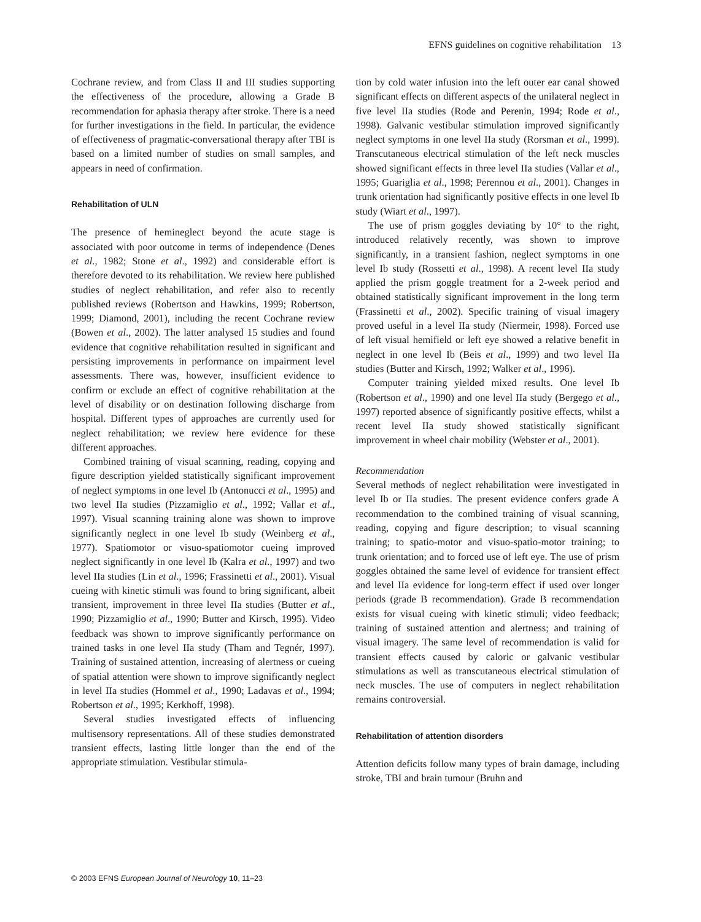EFNS guidelines on cognitive rehabilitation 13
Cochrane review, and from Class II and III studies supporting the effectiveness of the procedure, allowing a Grade B recommendation for aphasia therapy after stroke. There is a need for further investigations in the field. In particular, the evidence of effectiveness of pragmatic-conversational therapy after TBI is based on a limited number of studies on small samples, and appears in need of confirmation.
Rehabilitation of ULN
The presence of hemineglect beyond the acute stage is associated with poor outcome in terms of independence (Denes et al., 1982; Stone et al., 1992) and considerable effort is therefore devoted to its rehabilitation. We review here published studies of neglect rehabilitation, and refer also to recently published reviews (Robertson and Hawkins, 1999; Robertson, 1999; Diamond, 2001), including the recent Cochrane review (Bowen et al., 2002). The latter analysed 15 studies and found evidence that cognitive rehabilitation resulted in significant and persisting improvements in performance on impairment level assessments. There was, however, insufficient evidence to confirm or exclude an effect of cognitive rehabilitation at the level of disability or on destination following discharge from hospital. Different types of approaches are currently used for neglect rehabilitation; we review here evidence for these different approaches.
Combined training of visual scanning, reading, copying and figure description yielded statistically significant improvement of neglect symptoms in one level Ib (Antonucci et al., 1995) and two level IIa studies (Pizzamiglio et al., 1992; Vallar et al., 1997). Visual scanning training alone was shown to improve significantly neglect in one level Ib study (Weinberg et al., 1977). Spatiomotor or visuo-spatiomotor cueing improved neglect significantly in one level Ib (Kalra et al., 1997) and two level IIa studies (Lin et al., 1996; Frassinetti et al., 2001). Visual cueing with kinetic stimuli was found to bring significant, albeit transient, improvement in three level IIa studies (Butter et al., 1990; Pizzamiglio et al., 1990; Butter and Kirsch, 1995). Video feedback was shown to improve significantly performance on trained tasks in one level IIa study (Tham and Tegnér, 1997). Training of sustained attention, increasing of alertness or cueing of spatial attention were shown to improve significantly neglect in level IIa studies (Hommel et al., 1990; Ladavas et al., 1994; Robertson et al., 1995; Kerkhoff, 1998).
Several studies investigated effects of influencing multisensory representations. All of these studies demonstrated transient effects, lasting little longer than the end of the appropriate stimulation. Vestibular stimula-
tion by cold water infusion into the left outer ear canal showed significant effects on different aspects of the unilateral neglect in five level IIa studies (Rode and Perenin, 1994; Rode et al., 1998). Galvanic vestibular stimulation improved significantly neglect symptoms in one level IIa study (Rorsman et al., 1999). Transcutaneous electrical stimulation of the left neck muscles showed significant effects in three level IIa studies (Vallar et al., 1995; Guariglia et al., 1998; Perennou et al., 2001). Changes in trunk orientation had significantly positive effects in one level Ib study (Wiart et al., 1997).
The use of prism goggles deviating by 10° to the right, introduced relatively recently, was shown to improve significantly, in a transient fashion, neglect symptoms in one level Ib study (Rossetti et al., 1998). A recent level IIa study applied the prism goggle treatment for a 2-week period and obtained statistically significant improvement in the long term (Frassinetti et al., 2002). Specific training of visual imagery proved useful in a level IIa study (Niermeir, 1998). Forced use of left visual hemifield or left eye showed a relative benefit in neglect in one level Ib (Beis et al., 1999) and two level IIa studies (Butter and Kirsch, 1992; Walker et al., 1996).
Computer training yielded mixed results. One level Ib (Robertson et al., 1990) and one level IIa study (Bergego et al., 1997) reported absence of significantly positive effects, whilst a recent level IIa study showed statistically significant improvement in wheel chair mobility (Webster et al., 2001).
Recommendation
Several methods of neglect rehabilitation were investigated in level Ib or IIa studies. The present evidence confers grade A recommendation to the combined training of visual scanning, reading, copying and figure description; to visual scanning training; to spatio-motor and visuo-spatio-motor training; to trunk orientation; and to forced use of left eye. The use of prism goggles obtained the same level of evidence for transient effect and level IIa evidence for long-term effect if used over longer periods (grade B recommendation). Grade B recommendation exists for visual cueing with kinetic stimuli; video feedback; training of sustained attention and alertness; and training of visual imagery. The same level of recommendation is valid for transient effects caused by caloric or galvanic vestibular stimulations as well as transcutaneous electrical stimulation of neck muscles. The use of computers in neglect rehabilitation remains controversial.
Rehabilitation of attention disorders
Attention deficits follow many types of brain damage, including stroke, TBI and brain tumour (Bruhn and
© 2003 EFNS European Journal of Neurology 10, 11–23